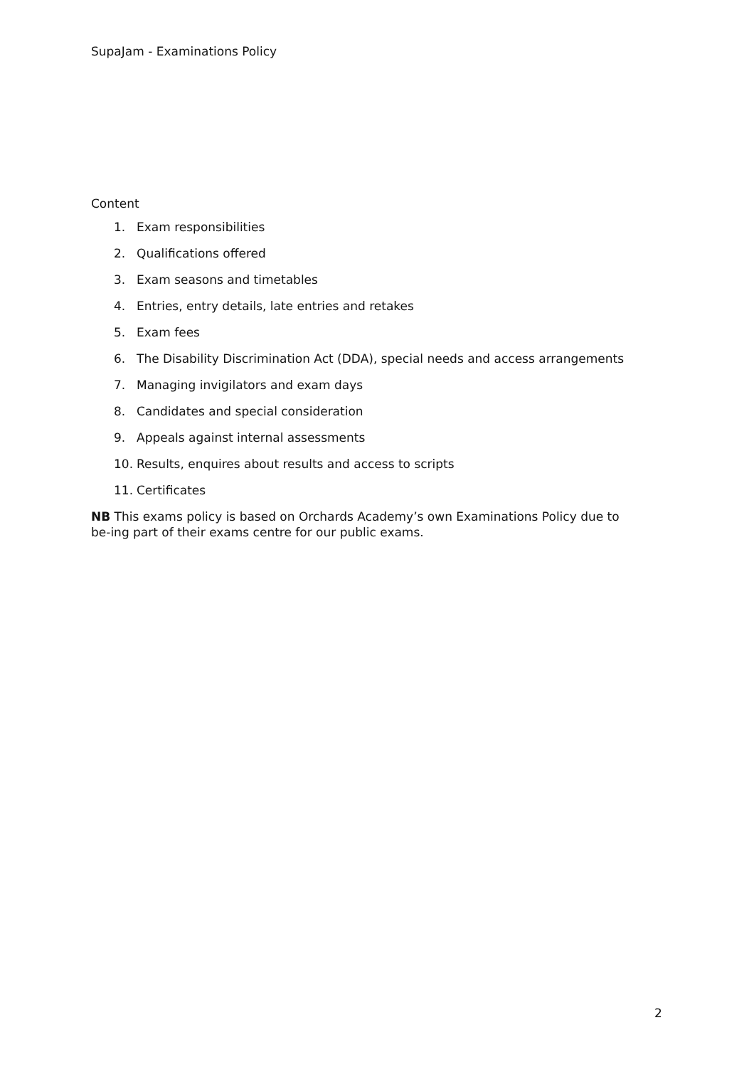SupaJam - Examinations Policy
Content
1. Exam responsibilities
2. Qualifications offered
3. Exam seasons and timetables
4. Entries, entry details, late entries and retakes
5. Exam fees
6. The Disability Discrimination Act (DDA), special needs and access arrangements
7. Managing invigilators and exam days
8. Candidates and special consideration
9. Appeals against internal assessments
10. Results, enquires about results and access to scripts
11. Certificates
NB This exams policy is based on Orchards Academy’s own Examinations Policy due to be-ing part of their exams centre for our public exams.
2